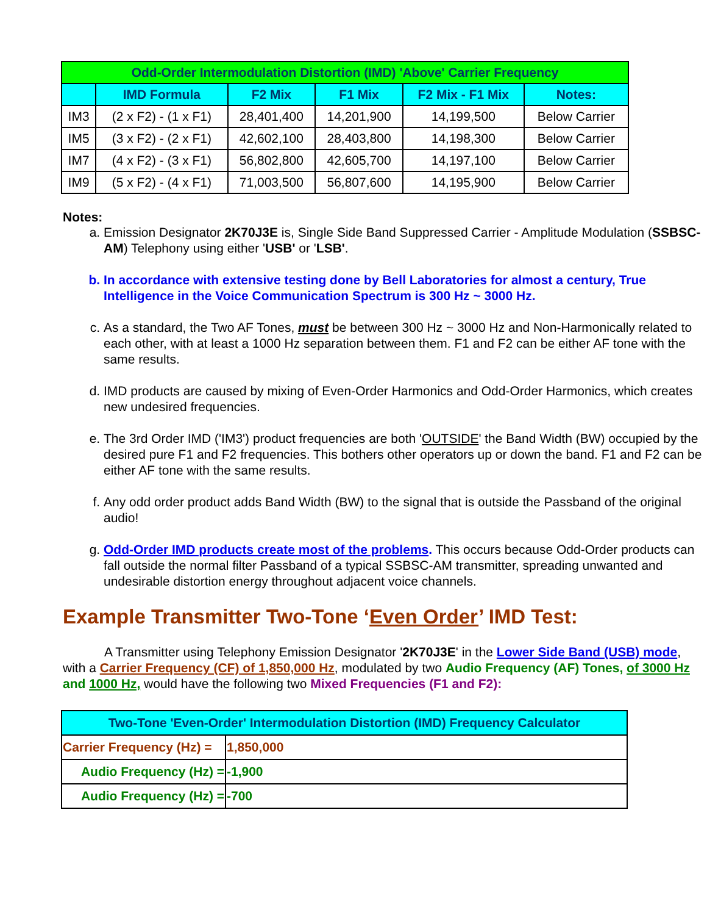| Odd-Order Intermodulation Distortion (IMD) 'Above' Carrier Frequency | | | | | |
| | IMD Formula | F2 Mix | F1 Mix | F2 Mix - F1 Mix | Notes: |
| IM3 | (2 x F2) - (1 x F1) | 28,401,400 | 14,201,900 | 14,199,500 | Below Carrier |
| IM5 | (3 x F2) - (2 x F1) | 42,602,100 | 28,403,800 | 14,198,300 | Below Carrier |
| IM7 | (4 x F2) - (3 x F1) | 56,802,800 | 42,605,700 | 14,197,100 | Below Carrier |
| IM9 | (5 x F2) - (4 x F1) | 71,003,500 | 56,807,600 | 14,195,900 | Below Carrier |
Notes:
a. Emission Designator 2K70J3E is, Single Side Band Suppressed Carrier - Amplitude Modulation (SSBSC-AM) Telephony using either 'USB' or 'LSB'.
b. In accordance with extensive testing done by Bell Laboratories for almost a century, True Intelligence in the Voice Communication Spectrum is 300 Hz ~ 3000 Hz.
c. As a standard, the Two AF Tones, must be between 300 Hz ~ 3000 Hz and Non-Harmonically related to each other, with at least a 1000 Hz separation between them. F1 and F2 can be either AF tone with the same results.
d. IMD products are caused by mixing of Even-Order Harmonics and Odd-Order Harmonics, which creates new undesired frequencies.
e. The 3rd Order IMD ('IM3') product frequencies are both 'OUTSIDE' the Band Width (BW) occupied by the desired pure F1 and F2 frequencies. This bothers other operators up or down the band. F1 and F2 can be either AF tone with the same results.
f. Any odd order product adds Band Width (BW) to the signal that is outside the Passband of the original audio!
g. Odd-Order IMD products create most of the problems. This occurs because Odd-Order products can fall outside the normal filter Passband of a typical SSBSC-AM transmitter, spreading unwanted and undesirable distortion energy throughout adjacent voice channels.
Example Transmitter Two-Tone ‘Even Order’ IMD Test:
A Transmitter using Telephony Emission Designator '2K70J3E' in the Lower Side Band (USB) mode, with a Carrier Frequency (CF) of 1,850,000 Hz, modulated by two Audio Frequency (AF) Tones, of 3000 Hz and 1000 Hz, would have the following two Mixed Frequencies (F1 and F2):
| Two-Tone 'Even-Order' Intermodulation Distortion (IMD) Frequency Calculator | |
| Carrier Frequency (Hz) = | 1,850,000 |
| Audio Frequency (Hz) = | -1,900 |
| Audio Frequency (Hz) = | -700 |